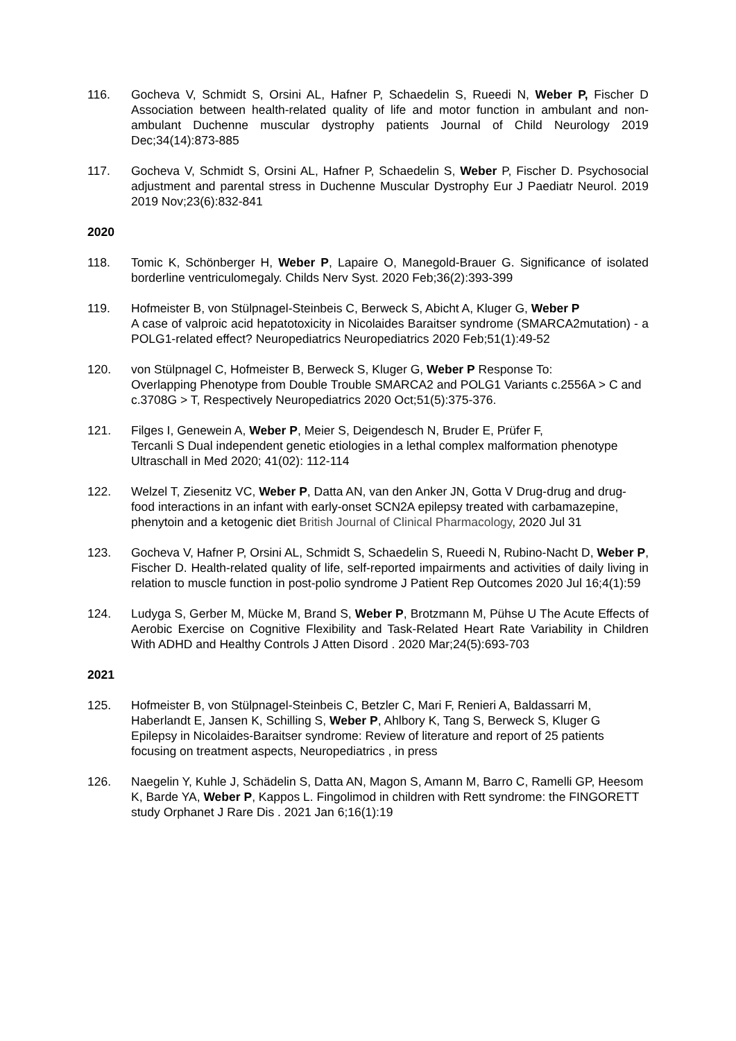116. Gocheva V, Schmidt S, Orsini AL, Hafner P, Schaedelin S, Rueedi N, Weber P, Fischer D Association between health-related quality of life and motor function in ambulant and non-ambulant Duchenne muscular dystrophy patients Journal of Child Neurology 2019 Dec;34(14):873-885
117. Gocheva V, Schmidt S, Orsini AL, Hafner P, Schaedelin S, Weber P, Fischer D. Psychosocial adjustment and parental stress in Duchenne Muscular Dystrophy Eur J Paediatr Neurol. 2019 2019 Nov;23(6):832-841
2020
118. Tomic K, Schönberger H, Weber P, Lapaire O, Manegold-Brauer G. Significance of isolated borderline ventriculomegaly. Childs Nerv Syst. 2020 Feb;36(2):393-399
119. Hofmeister B, von Stülpnagel-Steinbeis C, Berweck S, Abicht A, Kluger G, Weber P
A case of valproic acid hepatotoxicity in Nicolaides Baraitser syndrome (SMARCA2mutation) - a POLG1-related effect? Neuropediatrics Neuropediatrics 2020 Feb;51(1):49-52
120. von Stülpnagel C, Hofmeister B, Berweck S, Kluger G, Weber P Response To:
Overlapping Phenotype from Double Trouble SMARCA2 and POLG1 Variants c.2556A > C and c.3708G > T, Respectively Neuropediatrics 2020 Oct;51(5):375-376.
121. Filges I, Genewein A, Weber P, Meier S, Deigendesch N, Bruder E, Prüfer F,
Tercanli S Dual independent genetic etiologies in a lethal complex malformation phenotype Ultraschall in Med 2020; 41(02): 112-114
122. Welzel T, Ziesenitz VC, Weber P, Datta AN, van den Anker JN, Gotta V Drug-drug and drug-food interactions in an infant with early-onset SCN2A epilepsy treated with carbamazepine, phenytoin and a ketogenic diet British Journal of Clinical Pharmacology, 2020 Jul 31
123. Gocheva V, Hafner P, Orsini AL, Schmidt S, Schaedelin S, Rueedi N, Rubino-Nacht D, Weber P, Fischer D. Health-related quality of life, self-reported impairments and activities of daily living in relation to muscle function in post-polio syndrome J Patient Rep Outcomes 2020 Jul 16;4(1):59
124. Ludyga S, Gerber M, Mücke M, Brand S, Weber P, Brotzmann M, Pühse U The Acute Effects of Aerobic Exercise on Cognitive Flexibility and Task-Related Heart Rate Variability in Children With ADHD and Healthy Controls J Atten Disord . 2020 Mar;24(5):693-703
2021
125. Hofmeister B, von Stülpnagel-Steinbeis C, Betzler C, Mari F, Renieri A, Baldassarri M, Haberlandt E, Jansen K, Schilling S, Weber P, Ahlbory K, Tang S, Berweck S, Kluger G Epilepsy in Nicolaides-Baraitser syndrome: Review of literature and report of 25 patients focusing on treatment aspects, Neuropediatrics , in press
126. Naegelin Y, Kuhle J, Schädelin S, Datta AN, Magon S, Amann M, Barro C, Ramelli GP, Heesom K, Barde YA, Weber P, Kappos L. Fingolimod in children with Rett syndrome: the FINGORETT study Orphanet J Rare Dis . 2021 Jan 6;16(1):19